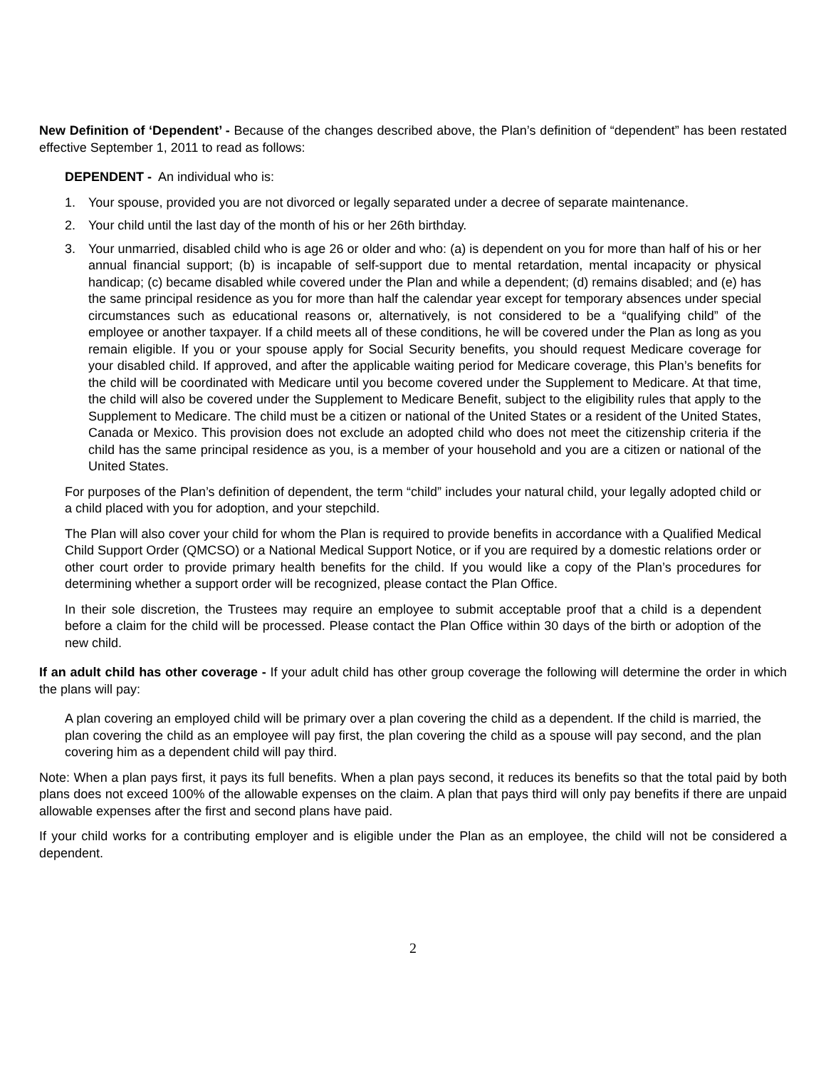New Definition of ‘Dependent’ - Because of the changes described above, the Plan’s definition of “dependent” has been restated effective September 1, 2011 to read as follows:
DEPENDENT - An individual who is:
1. Your spouse, provided you are not divorced or legally separated under a decree of separate maintenance.
2. Your child until the last day of the month of his or her 26th birthday.
3. Your unmarried, disabled child who is age 26 or older and who: (a) is dependent on you for more than half of his or her annual financial support; (b) is incapable of self-support due to mental retardation, mental incapacity or physical handicap; (c) became disabled while covered under the Plan and while a dependent; (d) remains disabled; and (e) has the same principal residence as you for more than half the calendar year except for temporary absences under special circumstances such as educational reasons or, alternatively, is not considered to be a “qualifying child” of the employee or another taxpayer. If a child meets all of these conditions, he will be covered under the Plan as long as you remain eligible. If you or your spouse apply for Social Security benefits, you should request Medicare coverage for your disabled child. If approved, and after the applicable waiting period for Medicare coverage, this Plan’s benefits for the child will be coordinated with Medicare until you become covered under the Supplement to Medicare. At that time, the child will also be covered under the Supplement to Medicare Benefit, subject to the eligibility rules that apply to the Supplement to Medicare. The child must be a citizen or national of the United States or a resident of the United States, Canada or Mexico. This provision does not exclude an adopted child who does not meet the citizenship criteria if the child has the same principal residence as you, is a member of your household and you are a citizen or national of the United States.
For purposes of the Plan’s definition of dependent, the term “child” includes your natural child, your legally adopted child or a child placed with you for adoption, and your stepchild.
The Plan will also cover your child for whom the Plan is required to provide benefits in accordance with a Qualified Medical Child Support Order (QMCSO) or a National Medical Support Notice, or if you are required by a domestic relations order or other court order to provide primary health benefits for the child. If you would like a copy of the Plan’s procedures for determining whether a support order will be recognized, please contact the Plan Office.
In their sole discretion, the Trustees may require an employee to submit acceptable proof that a child is a dependent before a claim for the child will be processed. Please contact the Plan Office within 30 days of the birth or adoption of the new child.
If an adult child has other coverage - If your adult child has other group coverage the following will determine the order in which the plans will pay:
A plan covering an employed child will be primary over a plan covering the child as a dependent. If the child is married, the plan covering the child as an employee will pay first, the plan covering the child as a spouse will pay second, and the plan covering him as a dependent child will pay third.
Note: When a plan pays first, it pays its full benefits. When a plan pays second, it reduces its benefits so that the total paid by both plans does not exceed 100% of the allowable expenses on the claim. A plan that pays third will only pay benefits if there are unpaid allowable expenses after the first and second plans have paid.
If your child works for a contributing employer and is eligible under the Plan as an employee, the child will not be considered a dependent.
2